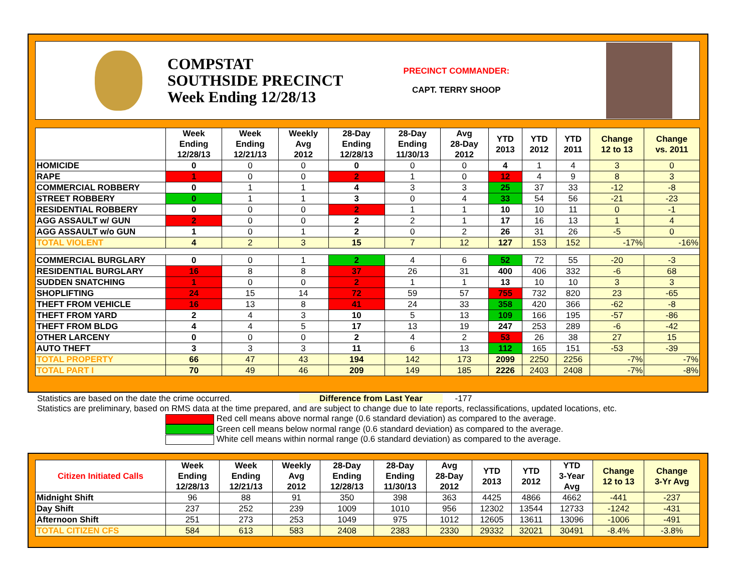COMPSTAT
SOUTHSIDE PRECINCT
Week Ending 12/28/13
PRECINCT COMMANDER:
CAPT. TERRY SHOOP
| | Week Ending 12/28/13 | Week Ending 12/21/13 | Weekly Avg 2012 | 28-Day Ending 12/28/13 | 28-Day Ending 11/30/13 | Avg 28-Day 2012 | YTD 2013 | YTD 2012 | YTD 2011 | Change 12 to 13 | Change vs. 2011 |
| --- | --- | --- | --- | --- | --- | --- | --- | --- | --- | --- | --- |
| HOMICIDE | 0 | 0 | 0 | 0 | 0 | 0 | 4 | 1 | 4 | 3 | 0 |
| RAPE | 1 | 0 | 0 | 2 | 1 | 0 | 12 | 4 | 9 | 8 | 3 |
| COMMERCIAL ROBBERY | 0 | 1 | 1 | 4 | 3 | 3 | 25 | 37 | 33 | -12 | -8 |
| STREET ROBBERY | 0 | 1 | 1 | 3 | 0 | 4 | 33 | 54 | 56 | -21 | -23 |
| RESIDENTIAL ROBBERY | 0 | 0 | 0 | 2 | 1 | 1 | 10 | 10 | 11 | 0 | -1 |
| AGG ASSAULT w/ GUN | 2 | 0 | 0 | 2 | 2 | 1 | 17 | 16 | 13 | 1 | 4 |
| AGG ASSAULT w/o GUN | 1 | 0 | 1 | 2 | 0 | 2 | 26 | 31 | 26 | -5 | 0 |
| TOTAL VIOLENT | 4 | 2 | 3 | 15 | 7 | 12 | 127 | 153 | 152 | -17% | -16% |
| COMMERCIAL BURGLARY | 0 | 0 | 1 | 2 | 4 | 6 | 52 | 72 | 55 | -20 | -3 |
| RESIDENTIAL BURGLARY | 16 | 8 | 8 | 37 | 26 | 31 | 400 | 406 | 332 | -6 | 68 |
| SUDDEN SNATCHING | 1 | 0 | 0 | 2 | 1 | 1 | 13 | 10 | 10 | 3 | 3 |
| SHOPLIFTING | 24 | 15 | 14 | 72 | 59 | 57 | 755 | 732 | 820 | 23 | -65 |
| THEFT FROM VEHICLE | 16 | 13 | 8 | 41 | 24 | 33 | 358 | 420 | 366 | -62 | -8 |
| THEFT FROM YARD | 2 | 4 | 3 | 10 | 5 | 13 | 109 | 166 | 195 | -57 | -86 |
| THEFT FROM BLDG | 4 | 4 | 5 | 17 | 13 | 19 | 247 | 253 | 289 | -6 | -42 |
| OTHER LARCENY | 0 | 0 | 0 | 2 | 4 | 2 | 53 | 26 | 38 | 27 | 15 |
| AUTO THEFT | 3 | 3 | 3 | 11 | 6 | 13 | 112 | 165 | 151 | -53 | -39 |
| TOTAL PROPERTY | 66 | 47 | 43 | 194 | 142 | 173 | 2099 | 2250 | 2256 | -7% | -7% |
| TOTAL PART I | 70 | 49 | 46 | 209 | 149 | 185 | 2226 | 2403 | 2408 | -7% | -8% |
Statistics are based on the date the crime occurred. Difference from Last Year -177
Statistics are preliminary, based on RMS data at the time prepared, and are subject to change due to late reports, reclassifications, updated locations, etc.
Red cell means above normal range (0.6 standard deviation) as compared to the average.
Green cell means below normal range (0.6 standard deviation) as compared to the average.
White cell means within normal range (0.6 standard deviation) as compared to the average.
| Citizen Initiated Calls | Week Ending 12/28/13 | Week Ending 12/21/13 | Weekly Avg 2012 | 28-Day Ending 12/28/13 | 28-Day Ending 11/30/13 | Avg 28-Day 2012 | YTD 2013 | YTD 2012 | YTD 3-Year Avg | Change 12 to 13 | Change 3-Yr Avg |
| --- | --- | --- | --- | --- | --- | --- | --- | --- | --- | --- | --- |
| Midnight Shift | 96 | 88 | 91 | 350 | 398 | 363 | 4425 | 4866 | 4662 | -441 | -237 |
| Day Shift | 237 | 252 | 239 | 1009 | 1010 | 956 | 12302 | 13544 | 12733 | -1242 | -431 |
| Afternoon Shift | 251 | 273 | 253 | 1049 | 975 | 1012 | 12605 | 13611 | 13096 | -1006 | -491 |
| TOTAL CITIZEN CFS | 584 | 613 | 583 | 2408 | 2383 | 2330 | 29332 | 32021 | 30491 | -8.4% | -3.8% |